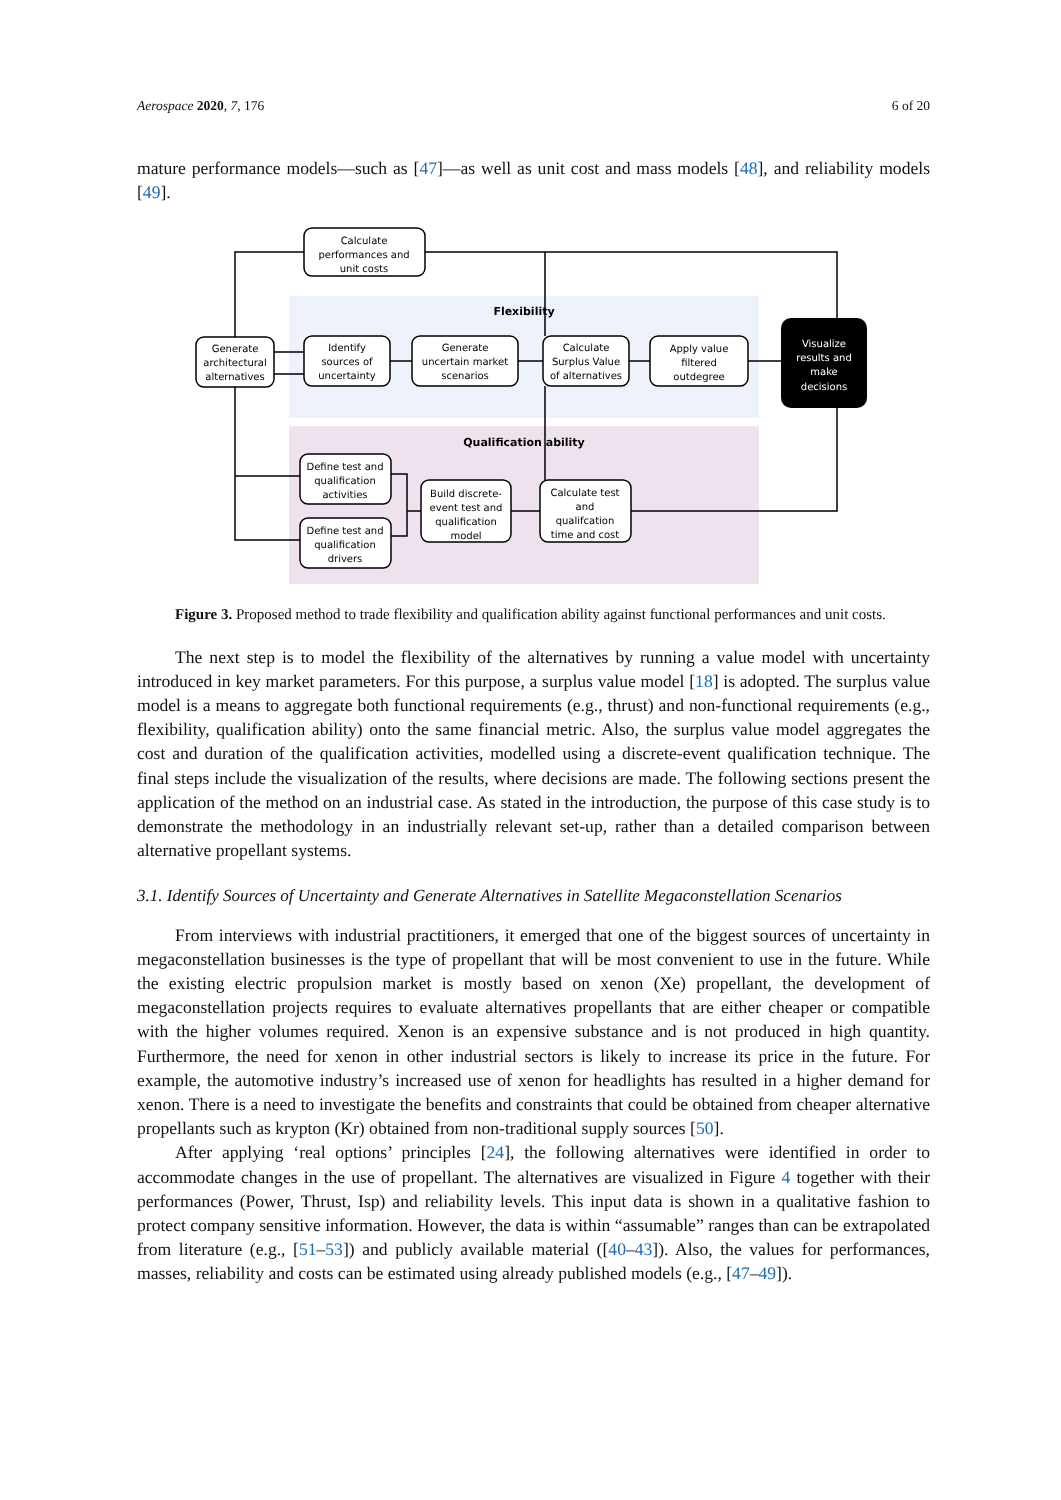Aerospace 2020, 7, 176 6 of 20
mature performance models—such as [47]—as well as unit cost and mass models [48], and reliability models [49].
Flexibility
Qualification ability
Calculate
performances and
unit costs
Generate
architectural
alternatives
Identify
sources of
uncertainty
Generate
uncertain market
scenarios
Calculate
Surplus Value
of alternatives
Apply value
filtered
outdegree
Define test and
qualification
activities
Define test and
qualification
drivers
Build discrete-
event test and
qualification
model
Calculate test
and
qualifcation
time and cost
Visualize
results and
make
decisions
Figure 3. Proposed method to trade flexibility and qualification ability against functional performances and unit costs.
The next step is to model the flexibility of the alternatives by running a value model with uncertainty introduced in key market parameters. For this purpose, a surplus value model [18] is adopted. The surplus value model is a means to aggregate both functional requirements (e.g., thrust) and non-functional requirements (e.g., flexibility, qualification ability) onto the same financial metric. Also, the surplus value model aggregates the cost and duration of the qualification activities, modelled using a discrete-event qualification technique. The final steps include the visualization of the results, where decisions are made. The following sections present the application of the method on an industrial case. As stated in the introduction, the purpose of this case study is to demonstrate the methodology in an industrially relevant set-up, rather than a detailed comparison between alternative propellant systems.
3.1. Identify Sources of Uncertainty and Generate Alternatives in Satellite Megaconstellation Scenarios
From interviews with industrial practitioners, it emerged that one of the biggest sources of uncertainty in megaconstellation businesses is the type of propellant that will be most convenient to use in the future. While the existing electric propulsion market is mostly based on xenon (Xe) propellant, the development of megaconstellation projects requires to evaluate alternatives propellants that are either cheaper or compatible with the higher volumes required. Xenon is an expensive substance and is not produced in high quantity. Furthermore, the need for xenon in other industrial sectors is likely to increase its price in the future. For example, the automotive industry’s increased use of xenon for headlights has resulted in a higher demand for xenon. There is a need to investigate the benefits and constraints that could be obtained from cheaper alternative propellants such as krypton (Kr) obtained from non-traditional supply sources [50].
After applying ‘real options’ principles [24], the following alternatives were identified in order to accommodate changes in the use of propellant. The alternatives are visualized in Figure 4 together with their performances (Power, Thrust, Isp) and reliability levels. This input data is shown in a qualitative fashion to protect company sensitive information. However, the data is within “assumable” ranges than can be extrapolated from literature (e.g., [51–53]) and publicly available material ([40–43]). Also, the values for performances, masses, reliability and costs can be estimated using already published models (e.g., [47–49]).